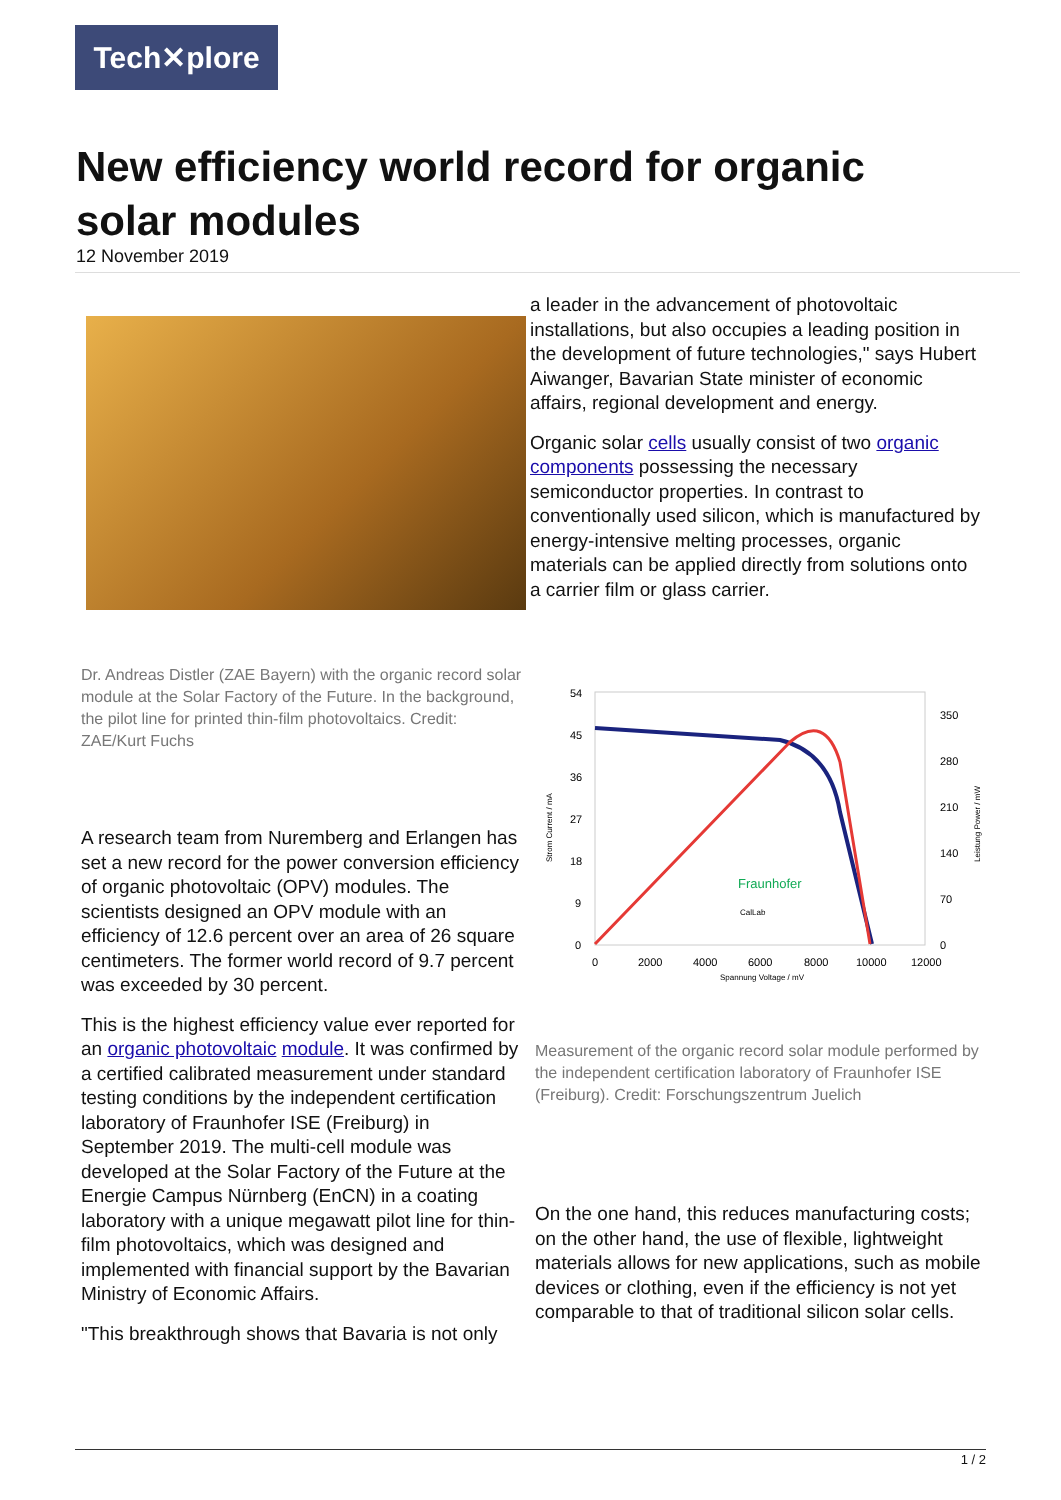Tech✕plore
New efficiency world record for organic solar modules
12 November 2019
a leader in the advancement of photovoltaic installations, but also occupies a leading position in the development of future technologies," says Hubert Aiwanger, Bavarian State minister of economic affairs, regional development and energy.
Organic solar cells usually consist of two organic components possessing the necessary semiconductor properties. In contrast to conventionally used silicon, which is manufactured by energy-intensive melting processes, organic materials can be applied directly from solutions onto a carrier film or glass carrier.
54
45
36
27
18
9
0
350
280
210
140
70
0
0
2000
4000
6000
8000
10000
12000
Spannung Voltage / mV
Strom Current / mA
Leistung Power / mW
Fraunhofer
CalLab
Dr. Andreas Distler (ZAE Bayern) with the organic record solar module at the Solar Factory of the Future. In the background, the pilot line for printed thin-film photovoltaics. Credit: ZAE/Kurt Fuchs
Measurement of the organic record solar module performed by the independent certification laboratory of Fraunhofer ISE (Freiburg). Credit: Forschungszentrum Juelich
A research team from Nuremberg and Erlangen has set a new record for the power conversion efficiency of organic photovoltaic (OPV) modules. The scientists designed an OPV module with an efficiency of 12.6 percent over an area of 26 square centimeters. The former world record of 9.7 percent was exceeded by 30 percent.
This is the highest efficiency value ever reported for an organic photovoltaic module. It was confirmed by a certified calibrated measurement under standard testing conditions by the independent certification laboratory of Fraunhofer ISE (Freiburg) in September 2019. The multi-cell module was developed at the Solar Factory of the Future at the Energie Campus Nürnberg (EnCN) in a coating laboratory with a unique megawatt pilot line for thin-film photovoltaics, which was designed and implemented with financial support by the Bavarian Ministry of Economic Affairs.
"This breakthrough shows that Bavaria is not only
On the one hand, this reduces manufacturing costs; on the other hand, the use of flexible, lightweight materials allows for new applications, such as mobile devices or clothing, even if the efficiency is not yet comparable to that of traditional silicon solar cells.
1 / 2